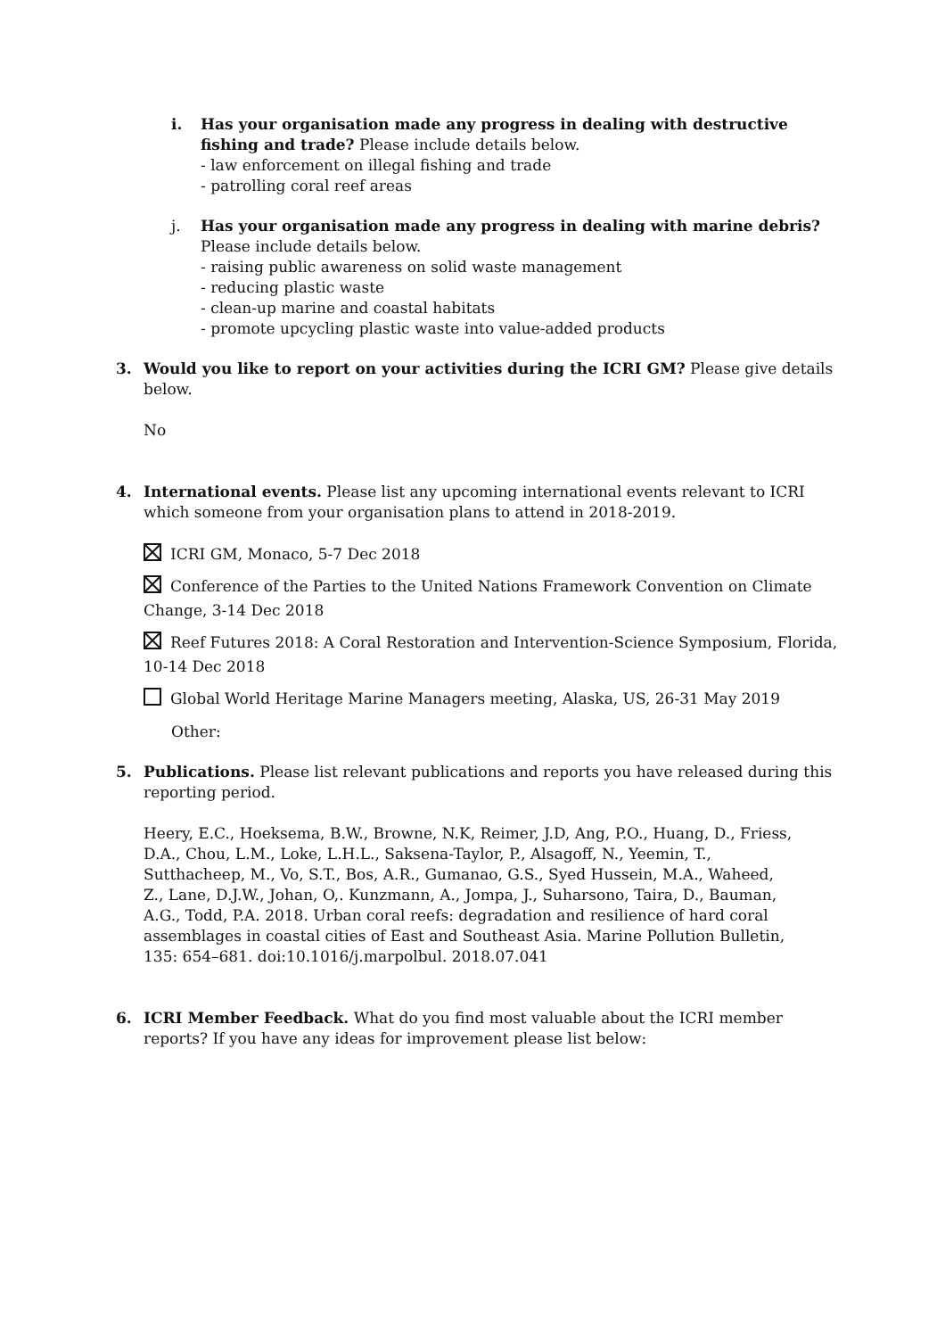i. Has your organisation made any progress in dealing with destructive fishing and trade? Please include details below.
- law enforcement on illegal fishing and trade
- patrolling coral reef areas
j. Has your organisation made any progress in dealing with marine debris? Please include details below.
- raising public awareness on solid waste management
- reducing plastic waste
- clean-up marine and coastal habitats
- promote upcycling plastic waste into value-added products
3. Would you like to report on your activities during the ICRI GM? Please give details below.
No
4. International events. Please list any upcoming international events relevant to ICRI which someone from your organisation plans to attend in 2018-2019.
ICRI GM, Monaco, 5-7 Dec 2018
Conference of the Parties to the United Nations Framework Convention on Climate Change, 3-14 Dec 2018
Reef Futures 2018: A Coral Restoration and Intervention-Science Symposium, Florida, 10-14 Dec 2018
Global World Heritage Marine Managers meeting, Alaska, US, 26-31 May 2019
Other:
5. Publications. Please list relevant publications and reports you have released during this reporting period.
Heery, E.C., Hoeksema, B.W., Browne, N.K, Reimer, J.D, Ang, P.O., Huang, D., Friess, D.A., Chou, L.M., Loke, L.H.L., Saksena-Taylor, P., Alsagoff, N., Yeemin, T., Sutthacheep, M., Vo, S.T., Bos, A.R., Gumanao, G.S., Syed Hussein, M.A., Waheed, Z., Lane, D.J.W., Johan, O,. Kunzmann, A., Jompa, J., Suharsono, Taira, D., Bauman, A.G., Todd, P.A. 2018. Urban coral reefs: degradation and resilience of hard coral assemblages in coastal cities of East and Southeast Asia. Marine Pollution Bulletin, 135: 654–681. doi:10.1016/j.marpolbul. 2018.07.041
6. ICRI Member Feedback. What do you find most valuable about the ICRI member reports? If you have any ideas for improvement please list below: